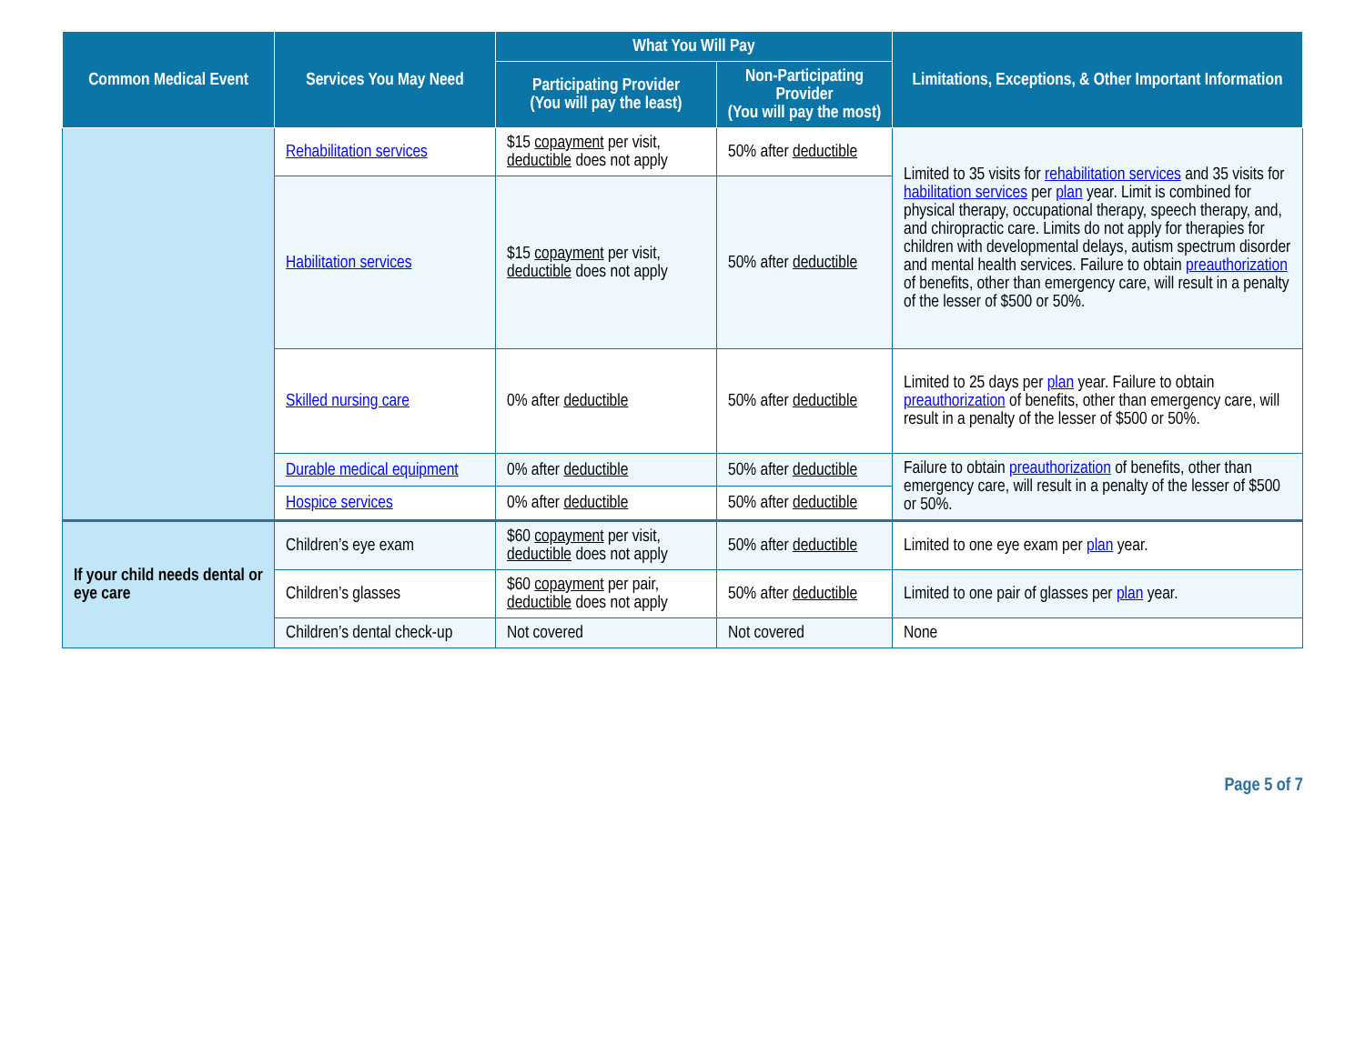| Common Medical Event | Services You May Need | What You Will Pay | | Limitations, Exceptions, & Other Important Information |
| --- | --- | --- | --- | --- |
| | | Participating Provider (You will pay the least) | Non-Participating Provider (You will pay the most) | |
| | Rehabilitation services | $15 copayment per visit, deductible does not apply | 50% after deductible | Limited to 35 visits for rehabilitation services and 35 visits for habilitation services per plan year. Limit is combined for physical therapy, occupational therapy, speech therapy, and, and chiropractic care. Limits do not apply for therapies for children with developmental delays, autism spectrum disorder and mental health services. Failure to obtain preauthorization of benefits, other than emergency care, will result in a penalty of the lesser of $500 or 50%. |
| | Habilitation services | $15 copayment per visit, deductible does not apply | 50% after deductible | |
| | Skilled nursing care | 0% after deductible | 50% after deductible | Limited to 25 days per plan year. Failure to obtain preauthorization of benefits, other than emergency care, will result in a penalty of the lesser of $500 or 50%. |
| | Durable medical equipment | 0% after deductible | 50% after deductible | Failure to obtain preauthorization of benefits, other than emergency care, will result in a penalty of the lesser of $500 or 50%. |
| | Hospice services | 0% after deductible | 50% after deductible | |
| If your child needs dental or eye care | Children’s eye exam | $60 copayment per visit, deductible does not apply | 50% after deductible | Limited to one eye exam per plan year. |
| | Children’s glasses | $60 copayment per pair, deductible does not apply | 50% after deductible | Limited to one pair of glasses per plan year. |
| | Children’s dental check-up | Not covered | Not covered | None |
Page 5 of 7